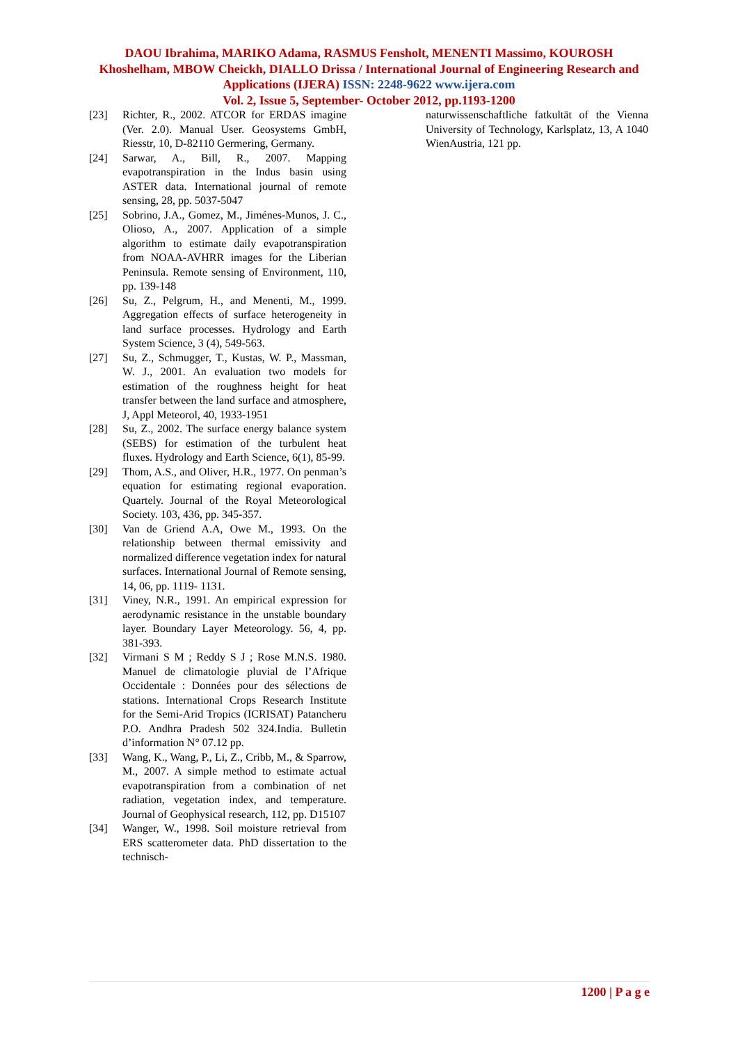DAOU Ibrahima, MARIKO Adama, RASMUS Fensholt, MENENTI Massimo, KOUROSH Khoshelham, MBOW Cheickh, DIALLO Drissa / International Journal of Engineering Research and Applications (IJERA) ISSN: 2248-9622 www.ijera.com
Vol. 2, Issue 5, September- October 2012, pp.1193-1200
[23] Richter, R., 2002. ATCOR for ERDAS imagine (Ver. 2.0). Manual User. Geosystems GmbH, Riesstr, 10, D-82110 Germering, Germany.
[24] Sarwar, A., Bill, R., 2007. Mapping evapotranspiration in the Indus basin using ASTER data. International journal of remote sensing, 28, pp. 5037-5047
[25] Sobrino, J.A., Gomez, M., Jiménes-Munos, J. C., Olioso, A., 2007. Application of a simple algorithm to estimate daily evapotranspiration from NOAA-AVHRR images for the Liberian Peninsula. Remote sensing of Environment, 110, pp. 139-148
[26] Su, Z., Pelgrum, H., and Menenti, M., 1999. Aggregation effects of surface heterogeneity in land surface processes. Hydrology and Earth System Science, 3 (4), 549-563.
[27] Su, Z., Schmugger, T., Kustas, W. P., Massman, W. J., 2001. An evaluation two models for estimation of the roughness height for heat transfer between the land surface and atmosphere, J, Appl Meteorol, 40, 1933-1951
[28] Su, Z., 2002. The surface energy balance system (SEBS) for estimation of the turbulent heat fluxes. Hydrology and Earth Science, 6(1), 85-99.
[29] Thom, A.S., and Oliver, H.R., 1977. On penman’s equation for estimating regional evaporation. Quartely. Journal of the Royal Meteorological Society. 103, 436, pp. 345-357.
[30] Van de Griend A.A, Owe M., 1993. On the relationship between thermal emissivity and normalized difference vegetation index for natural surfaces. International Journal of Remote sensing, 14, 06, pp. 1119- 1131.
[31] Viney, N.R., 1991. An empirical expression for aerodynamic resistance in the unstable boundary layer. Boundary Layer Meteorology. 56, 4, pp. 381-393.
[32] Virmani S M ; Reddy S J ; Rose M.N.S. 1980. Manuel de climatologie pluvial de l’Afrique Occidentale : Données pour des sélections de stations. International Crops Research Institute for the Semi-Arid Tropics (ICRISAT) Patancheru P.O. Andhra Pradesh 502 324.India. Bulletin d’information N° 07.12 pp.
[33] Wang, K., Wang, P., Li, Z., Cribb, M., & Sparrow, M., 2007. A simple method to estimate actual evapotranspiration from a combination of net radiation, vegetation index, and temperature. Journal of Geophysical research, 112, pp. D15107
[34] Wanger, W., 1998. Soil moisture retrieval from ERS scatterometer data. PhD dissertation to the technisch-
naturwissenschaftliche fatkultät of the Vienna University of Technology, Karlsplatz, 13, A 1040 WienAustria, 121 pp.
1200 | P a g e